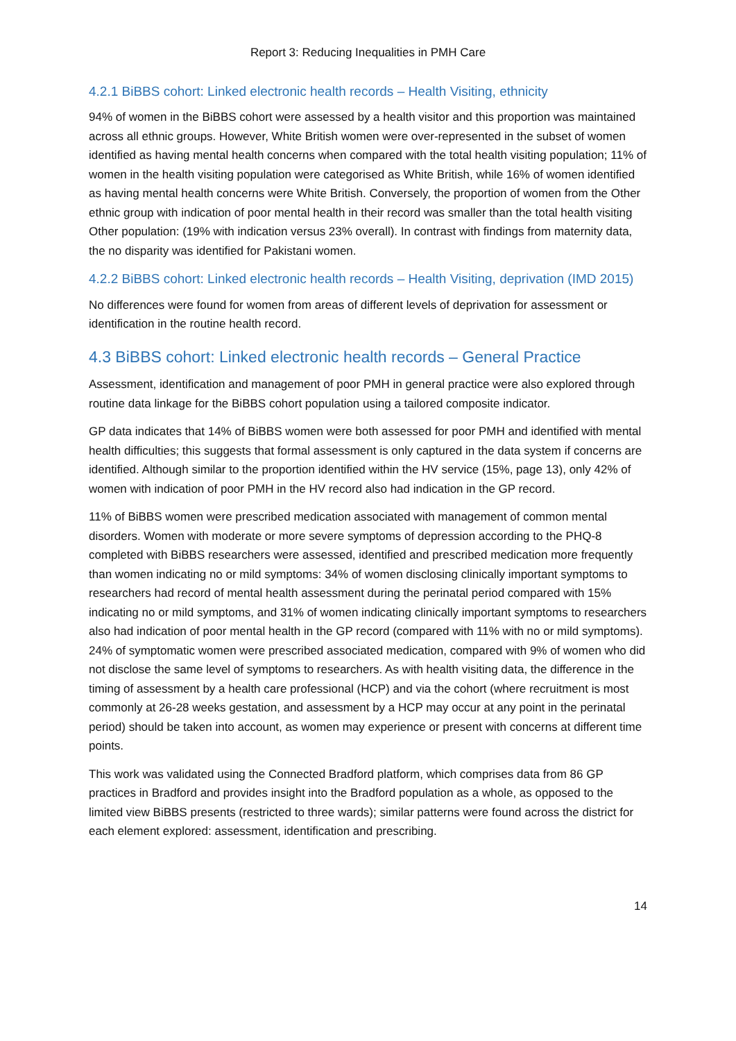Report 3: Reducing Inequalities in PMH Care
4.2.1 BiBBS cohort: Linked electronic health records – Health Visiting, ethnicity
94% of women in the BiBBS cohort were assessed by a health visitor and this proportion was maintained across all ethnic groups. However, White British women were over-represented in the subset of women identified as having mental health concerns when compared with the total health visiting population; 11% of women in the health visiting population were categorised as White British, while 16% of women identified as having mental health concerns were White British. Conversely, the proportion of women from the Other ethnic group with indication of poor mental health in their record was smaller than the total health visiting Other population: (19% with indication versus 23% overall). In contrast with findings from maternity data, the no disparity was identified for Pakistani women.
4.2.2 BiBBS cohort: Linked electronic health records – Health Visiting, deprivation (IMD 2015)
No differences were found for women from areas of different levels of deprivation for assessment or identification in the routine health record.
4.3 BiBBS cohort: Linked electronic health records – General Practice
Assessment, identification and management of poor PMH in general practice were also explored through routine data linkage for the BiBBS cohort population using a tailored composite indicator.
GP data indicates that 14% of BiBBS women were both assessed for poor PMH and identified with mental health difficulties; this suggests that formal assessment is only captured in the data system if concerns are identified. Although similar to the proportion identified within the HV service (15%, page 13), only 42% of women with indication of poor PMH in the HV record also had indication in the GP record.
11% of BiBBS women were prescribed medication associated with management of common mental disorders. Women with moderate or more severe symptoms of depression according to the PHQ-8 completed with BiBBS researchers were assessed, identified and prescribed medication more frequently than women indicating no or mild symptoms: 34% of women disclosing clinically important symptoms to researchers had record of mental health assessment during the perinatal period compared with 15% indicating no or mild symptoms, and 31% of women indicating clinically important symptoms to researchers also had indication of poor mental health in the GP record (compared with 11% with no or mild symptoms). 24% of symptomatic women were prescribed associated medication, compared with 9% of women who did not disclose the same level of symptoms to researchers. As with health visiting data, the difference in the timing of assessment by a health care professional (HCP) and via the cohort (where recruitment is most commonly at 26-28 weeks gestation, and assessment by a HCP may occur at any point in the perinatal period) should be taken into account, as women may experience or present with concerns at different time points.
This work was validated using the Connected Bradford platform, which comprises data from 86 GP practices in Bradford and provides insight into the Bradford population as a whole, as opposed to the limited view BiBBS presents (restricted to three wards); similar patterns were found across the district for each element explored: assessment, identification and prescribing.
14